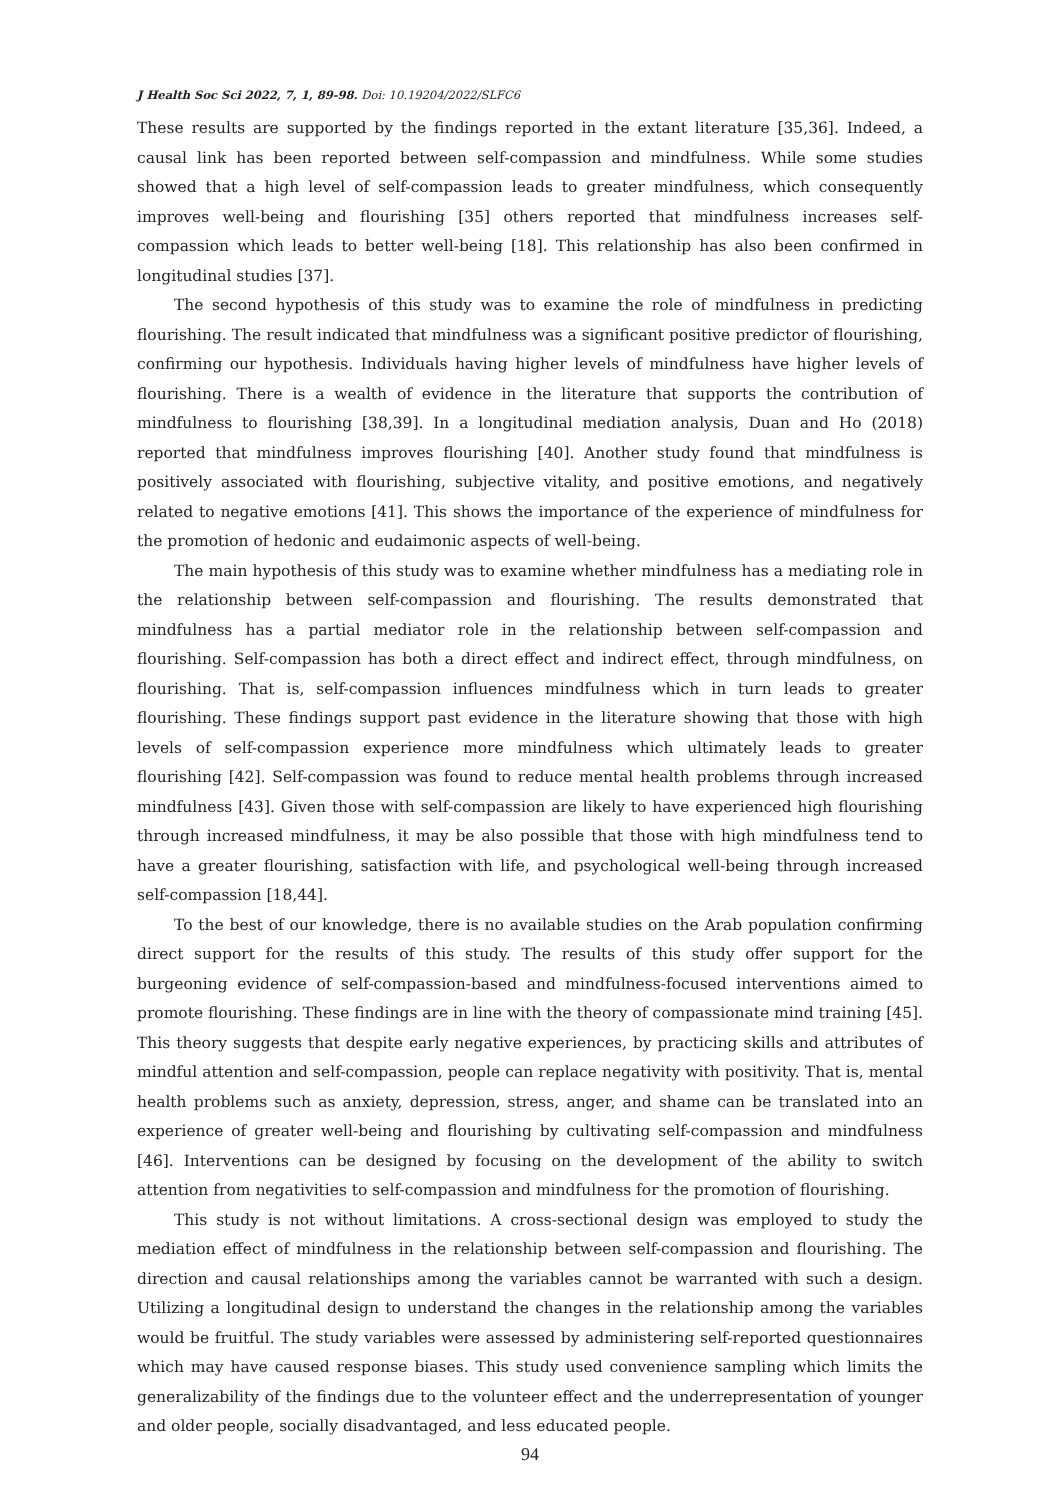J Health Soc Sci 2022, 7, 1, 89-98. Doi: 10.19204/2022/SLFC6
These results are supported by the findings reported in the extant literature [35,36]. Indeed, a causal link has been reported between self-compassion and mindfulness. While some studies showed that a high level of self-compassion leads to greater mindfulness, which consequently improves well-being and flourishing [35] others reported that mindfulness increases self-compassion which leads to better well-being [18]. This relationship has also been confirmed in longitudinal studies [37].
The second hypothesis of this study was to examine the role of mindfulness in predicting flourishing. The result indicated that mindfulness was a significant positive predictor of flourishing, confirming our hypothesis. Individuals having higher levels of mindfulness have higher levels of flourishing. There is a wealth of evidence in the literature that supports the contribution of mindfulness to flourishing [38,39]. In a longitudinal mediation analysis, Duan and Ho (2018) reported that mindfulness improves flourishing [40]. Another study found that mindfulness is positively associated with flourishing, subjective vitality, and positive emotions, and negatively related to negative emotions [41]. This shows the importance of the experience of mindfulness for the promotion of hedonic and eudaimonic aspects of well-being.
The main hypothesis of this study was to examine whether mindfulness has a mediating role in the relationship between self-compassion and flourishing. The results demonstrated that mindfulness has a partial mediator role in the relationship between self-compassion and flourishing. Self-compassion has both a direct effect and indirect effect, through mindfulness, on flourishing. That is, self-compassion influences mindfulness which in turn leads to greater flourishing. These findings support past evidence in the literature showing that those with high levels of self-compassion experience more mindfulness which ultimately leads to greater flourishing [42]. Self-compassion was found to reduce mental health problems through increased mindfulness [43]. Given those with self-compassion are likely to have experienced high flourishing through increased mindfulness, it may be also possible that those with high mindfulness tend to have a greater flourishing, satisfaction with life, and psychological well-being through increased self-compassion [18,44].
To the best of our knowledge, there is no available studies on the Arab population confirming direct support for the results of this study. The results of this study offer support for the burgeoning evidence of self-compassion-based and mindfulness-focused interventions aimed to promote flourishing. These findings are in line with the theory of compassionate mind training [45]. This theory suggests that despite early negative experiences, by practicing skills and attributes of mindful attention and self-compassion, people can replace negativity with positivity. That is, mental health problems such as anxiety, depression, stress, anger, and shame can be translated into an experience of greater well-being and flourishing by cultivating self-compassion and mindfulness [46]. Interventions can be designed by focusing on the development of the ability to switch attention from negativities to self-compassion and mindfulness for the promotion of flourishing.
This study is not without limitations. A cross-sectional design was employed to study the mediation effect of mindfulness in the relationship between self-compassion and flourishing. The direction and causal relationships among the variables cannot be warranted with such a design. Utilizing a longitudinal design to understand the changes in the relationship among the variables would be fruitful. The study variables were assessed by administering self-reported questionnaires which may have caused response biases. This study used convenience sampling which limits the generalizability of the findings due to the volunteer effect and the underrepresentation of younger and older people, socially disadvantaged, and less educated people.
94